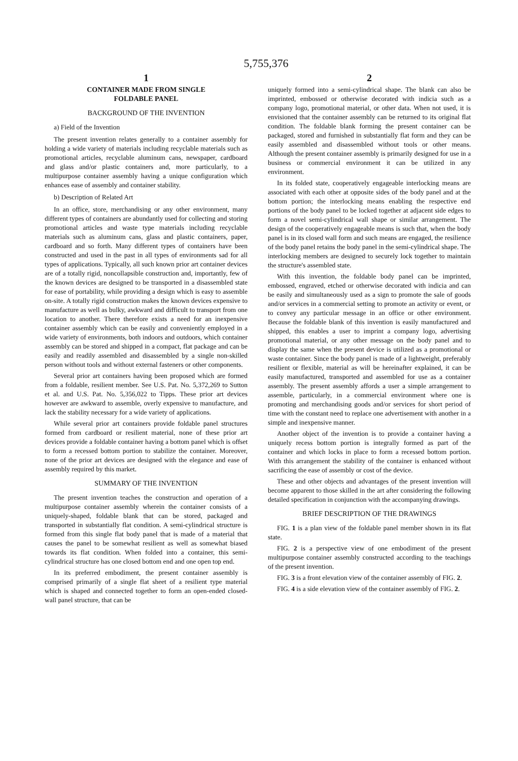5,755,376
1
CONTAINER MADE FROM SINGLE
FOLDABLE PANEL
BACKGROUND OF THE INVENTION
a) Field of the Invention
The present invention relates generally to a container assembly for holding a wide variety of materials including recyclable materials such as promotional articles, recyclable aluminum cans, newspaper, cardboard and glass and/or plastic containers and, more particularly, to a multipurpose container assembly having a unique configuration which enhances ease of assembly and container stability.
b) Description of Related Art
In an office, store, merchandising or any other environment, many different types of containers are abundantly used for collecting and storing promotional articles and waste type materials including recyclable materials such as aluminum cans, glass and plastic containers, paper, cardboard and so forth. Many different types of containers have been constructed and used in the past in all types of environments sad for all types of applications. Typically, all such known prior art container devices are of a totally rigid, noncollapsible construction and, importantly, few of the known devices are designed to be transported in a disassembled state for ease of portability, while providing a design which is easy to assemble on-site. A totally rigid construction makes the known devices expensive to manufacture as well as bulky, awkward and difficult to transport from one location to another. There therefore exists a need for an inexpensive container assembly which can be easily and conveniently employed in a wide variety of environments, both indoors and outdoors, which container assembly can be stored and shipped in a compact, flat package and can be easily and readily assembled and disassembled by a single non-skilled person without tools and without external fasteners or other components.
Several prior art containers having been proposed which are formed from a foldable, resilient member. See U.S. Pat. No. 5,372,269 to Sutton et al. and U.S. Pat. No. 5,356,022 to Tipps. These prior art devices however are awkward to assemble, overly expensive to manufacture, and lack the stability necessary for a wide variety of applications.
While several prior art containers provide foldable panel structures formed from cardboard or resilient material, none of these prior art devices provide a foldable container having a bottom panel which is offset to form a recessed bottom portion to stabilize the container. Moreover, none of the prior art devices are designed with the elegance and ease of assembly required by this market.
SUMMARY OF THE INVENTION
The present invention teaches the construction and operation of a multipurpose container assembly wherein the container consists of a uniquely-shaped, foldable blank that can be stored, packaged and transported in substantially flat condition. A semi-cylindrical structure is formed from this single flat body panel that is made of a material that causes the panel to be somewhat resilient as well as somewhat biased towards its flat condition. When folded into a container, this semi-cylindrical structure has one closed bottom end and one open top end.
In its preferred embodiment, the present container assembly is comprised primarily of a single flat sheet of a resilient type material which is shaped and connected together to form an open-ended closed-wall panel structure, that can be
2
uniquely formed into a semi-cylindrical shape. The blank can also be imprinted, embossed or otherwise decorated with indicia such as a company logo, promotional material, or other data. When not used, it is envisioned that the container assembly can be returned to its original flat condition. The foldable blank forming the present container can be packaged, stored and furnished in substantially flat form and they can be easily assembled and disassembled without tools or other means. Although the present container assembly is primarily designed for use in a business or commercial environment it can be utilized in any environment.
In its folded state, cooperatively engageable interlocking means are associated with each other at opposite sides of the body panel and at the bottom portion; the interlocking means enabling the respective end portions of the body panel to be locked together at adjacent side edges to form a novel semi-cylindrical wall shape or similar arrangement. The design of the cooperatively engageable means is such that, when the body panel is in its closed wall form and such means are engaged, the resilience of the body panel retains the body panel in the semi-cylindrical shape. The interlocking members are designed to securely lock together to maintain the structure's assembled state.
With this invention, the foldable body panel can be imprinted, embossed, engraved, etched or otherwise decorated with indicia and can be easily and simultaneously used as a sign to promote the sale of goods and/or services in a commercial setting to promote an activity or event, or to convey any particular message in an office or other environment. Because the foldable blank of this invention is easily manufactured and shipped, this enables a user to imprint a company logo, advertising promotional material, or any other message on the body panel and to display the same when the present device is utilized as a promotional or waste container. Since the body panel is made of a lightweight, preferably resilient or flexible, material as will be hereinafter explained, it can be easily manufactured, transported and assembled for use as a container assembly. The present assembly affords a user a simple arrangement to assemble, particularly, in a commercial environment where one is promoting and merchandising goods and/or services for short period of time with the constant need to replace one advertisement with another in a simple and inexpensive manner.
Another object of the invention is to provide a container having a uniquely recess bottom portion is integrally formed as part of the container and which locks in place to form a recessed bottom portion. With this arrangement the stability of the container is enhanced without sacrificing the ease of assembly or cost of the device.
These and other objects and advantages of the present invention will become apparent to those skilled in the art after considering the following detailed specification in conjunction with the accompanying drawings.
BRIEF DESCRIPTION OF THE DRAWINGS
FIG. 1 is a plan view of the foldable panel member shown in its flat state.
FIG. 2 is a perspective view of one embodiment of the present multipurpose container assembly constructed according to the teachings of the present invention.
FIG. 3 is a front elevation view of the container assembly of FIG. 2.
FIG. 4 is a side elevation view of the container assembly of FIG. 2.